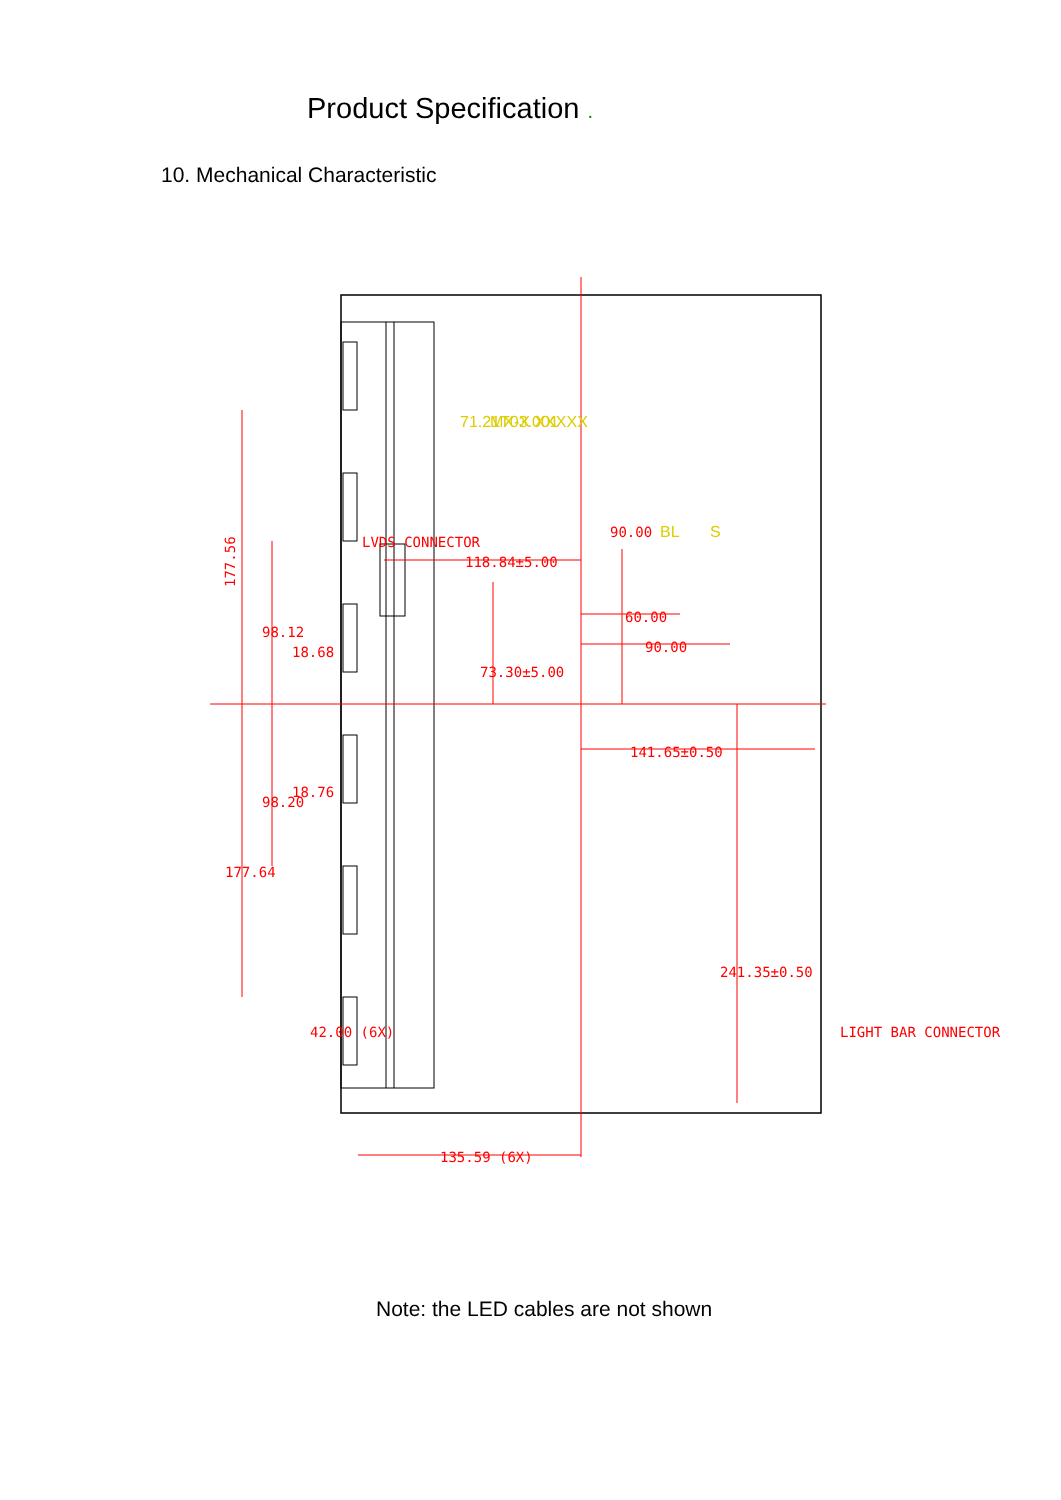Product Specification .
10. Mechanical Characteristic
177.56
98.12
98.20
177.64
18.68
18.76
42.00 (6X)
118.84±5.00
73.30±5.00
60.00
90.00
90.00
141.65±0.50
241.35±0.50
135.59 (6X)
LVDS CONNECTOR
LIGHT BAR CONNECTOR
71.21T03.001
MX-X XXXXX
BL
S
Note: the LED cables are not shown